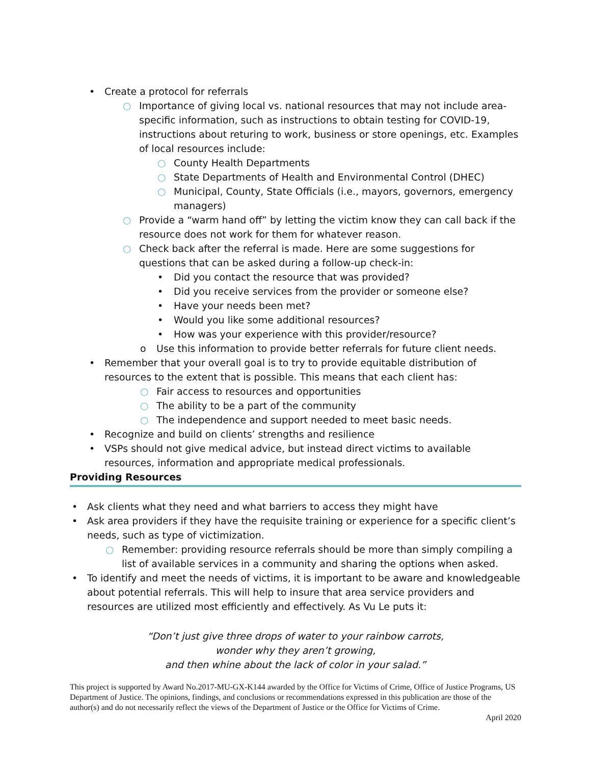• Create a protocol for referrals
○ Importance of giving local vs. national resources that may not include area-specific information, such as instructions to obtain testing for COVID-19, instructions about returing to work, business or store openings, etc. Examples of local resources include:
○ County Health Departments
○ State Departments of Health and Environmental Control (DHEC)
○ Municipal, County, State Officials (i.e., mayors, governors, emergency managers)
○ Provide a “warm hand off” by letting the victim know they can call back if the resource does not work for them for whatever reason.
○ Check back after the referral is made. Here are some suggestions for questions that can be asked during a follow-up check-in:
• Did you contact the resource that was provided?
• Did you receive services from the provider or someone else?
• Have your needs been met?
• Would you like some additional resources?
• How was your experience with this provider/resource?
o Use this information to provide better referrals for future client needs.
• Remember that your overall goal is to try to provide equitable distribution of resources to the extent that is possible. This means that each client has:
○ Fair access to resources and opportunities
○ The ability to be a part of the community
○ The independence and support needed to meet basic needs.
• Recognize and build on clients’ strengths and resilience
• VSPs should not give medical advice, but instead direct victims to available resources, information and appropriate medical professionals.
Providing Resources
• Ask clients what they need and what barriers to access they might have
• Ask area providers if they have the requisite training or experience for a specific client’s needs, such as type of victimization.
○ Remember: providing resource referrals should be more than simply compiling a list of available services in a community and sharing the options when asked.
• To identify and meet the needs of victims, it is important to be aware and knowledgeable about potential referrals. This will help to insure that area service providers and resources are utilized most efficiently and effectively. As Vu Le puts it:
“Don’t just give three drops of water to your rainbow carrots,
wonder why they aren’t growing,
and then whine about the lack of color in your salad.”
This project is supported by Award No.2017-MU-GX-K144 awarded by the Office for Victims of Crime, Office of Justice Programs, US Department of Justice. The opinions, findings, and conclusions or recommendations expressed in this publication are those of the author(s) and do not necessarily reflect the views of the Department of Justice or the Office for Victims of Crime.
April 2020